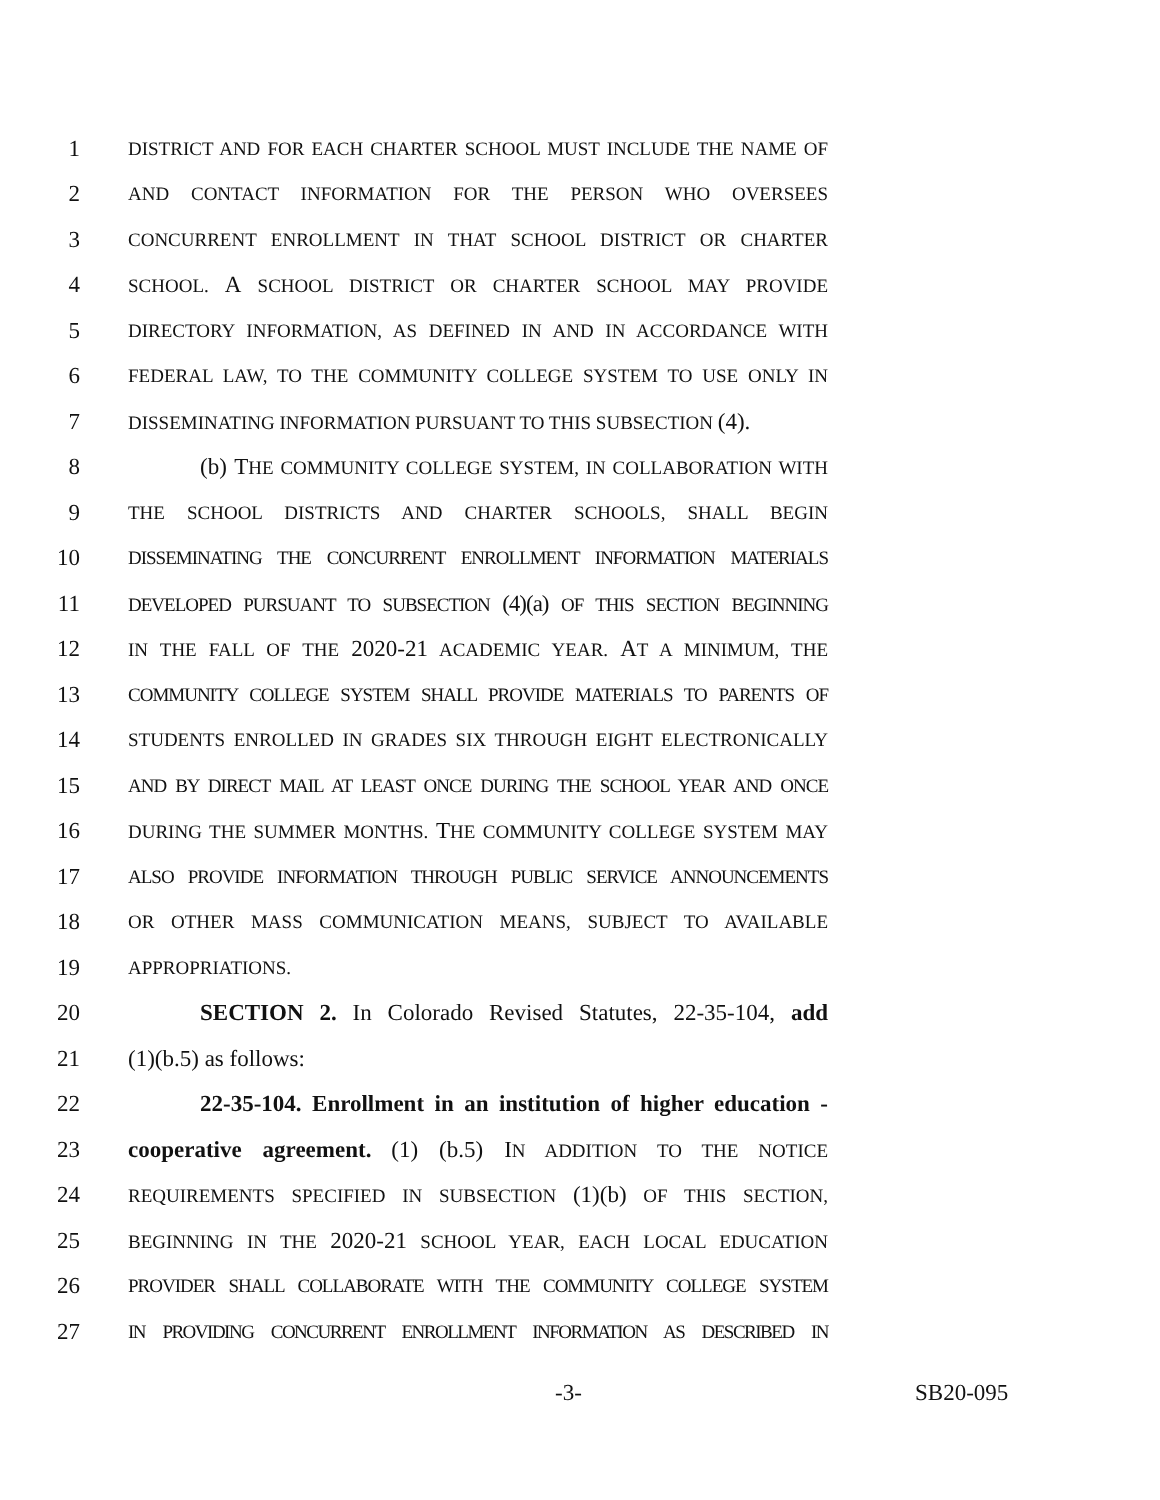1 DISTRICT AND FOR EACH CHARTER SCHOOL MUST INCLUDE THE NAME OF
2 AND CONTACT INFORMATION FOR THE PERSON WHO OVERSEES
3 CONCURRENT ENROLLMENT IN THAT SCHOOL DISTRICT OR CHARTER
4 SCHOOL. A SCHOOL DISTRICT OR CHARTER SCHOOL MAY PROVIDE
5 DIRECTORY INFORMATION, AS DEFINED IN AND IN ACCORDANCE WITH
6 FEDERAL LAW, TO THE COMMUNITY COLLEGE SYSTEM TO USE ONLY IN
7 DISSEMINATING INFORMATION PURSUANT TO THIS SUBSECTION (4).
8 (b) THE COMMUNITY COLLEGE SYSTEM, IN COLLABORATION WITH
9 THE SCHOOL DISTRICTS AND CHARTER SCHOOLS, SHALL BEGIN
10 DISSEMINATING THE CONCURRENT ENROLLMENT INFORMATION MATERIALS
11 DEVELOPED PURSUANT TO SUBSECTION (4)(a) OF THIS SECTION BEGINNING
12 IN THE FALL OF THE 2020-21 ACADEMIC YEAR. AT A MINIMUM, THE
13 COMMUNITY COLLEGE SYSTEM SHALL PROVIDE MATERIALS TO PARENTS OF
14 STUDENTS ENROLLED IN GRADES SIX THROUGH EIGHT ELECTRONICALLY
15 AND BY DIRECT MAIL AT LEAST ONCE DURING THE SCHOOL YEAR AND ONCE
16 DURING THE SUMMER MONTHS. THE COMMUNITY COLLEGE SYSTEM MAY
17 ALSO PROVIDE INFORMATION THROUGH PUBLIC SERVICE ANNOUNCEMENTS
18 OR OTHER MASS COMMUNICATION MEANS, SUBJECT TO AVAILABLE
19 APPROPRIATIONS.
20 SECTION 2. In Colorado Revised Statutes, 22-35-104, add
21 (1)(b.5) as follows:
22 22-35-104. Enrollment in an institution of higher education -
23 cooperative agreement. (1) (b.5) IN ADDITION TO THE NOTICE
24 REQUIREMENTS SPECIFIED IN SUBSECTION (1)(b) OF THIS SECTION,
25 BEGINNING IN THE 2020-21 SCHOOL YEAR, EACH LOCAL EDUCATION
26 PROVIDER SHALL COLLABORATE WITH THE COMMUNITY COLLEGE SYSTEM
27 IN PROVIDING CONCURRENT ENROLLMENT INFORMATION AS DESCRIBED IN
-3- SB20-095